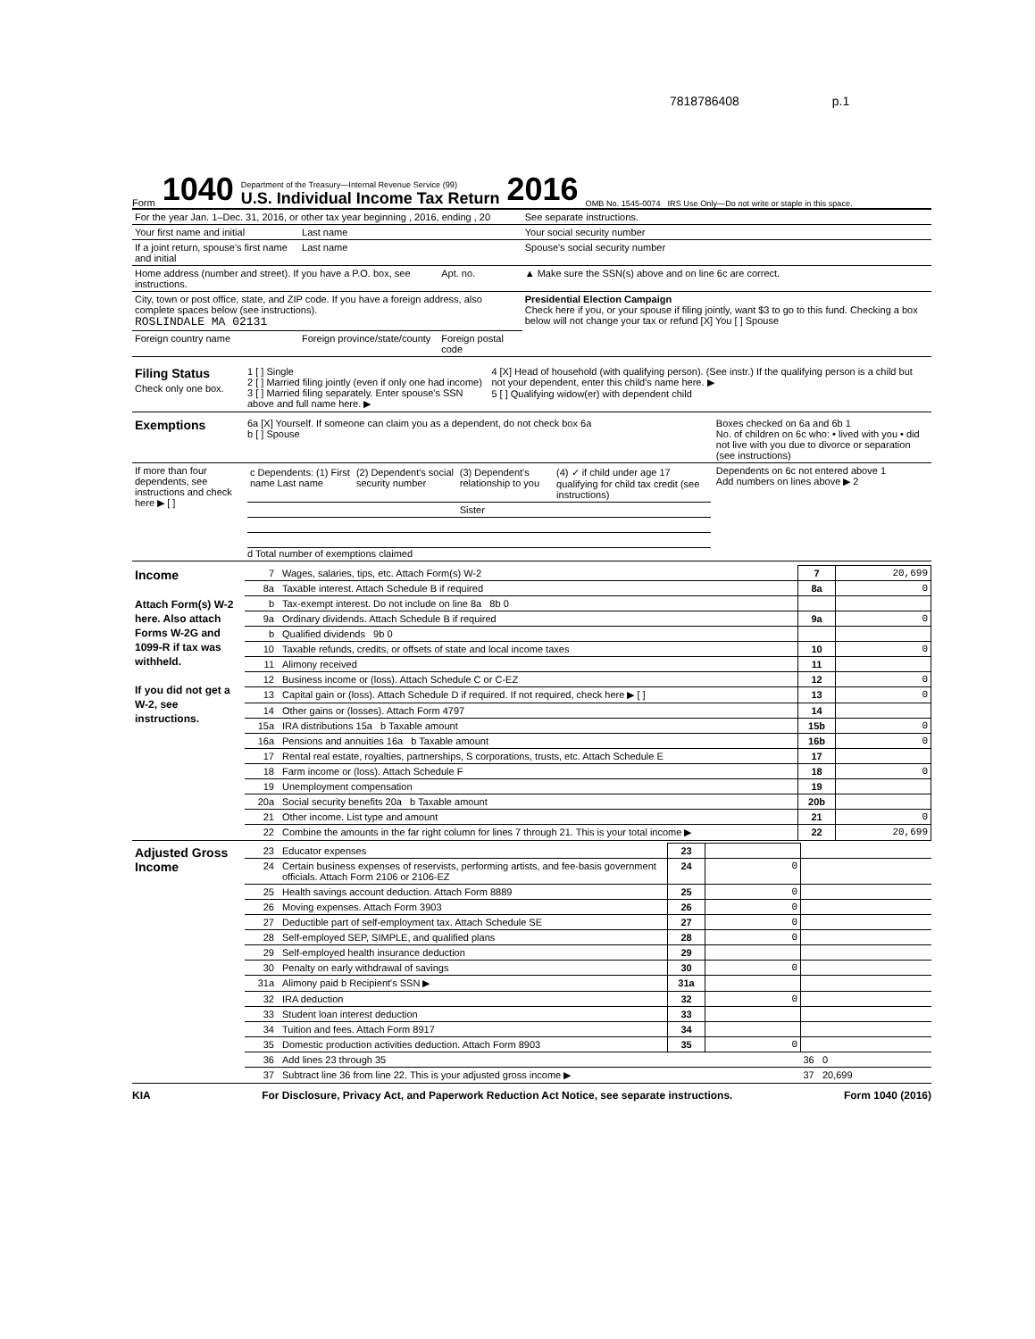7818786408 p.1
Form 1040 Department of the Treasury—Internal Revenue Service (99)
U.S. Individual Income Tax Return 2016 OMB No. 1545-0074 IRS Use Only—Do not write or staple in this space.
| For the year Jan. 1–Dec. 31, 2016, or other tax year beginning , 2016, ending , 20 | | | See separate instructions. |
| Your first name and initial | Last name | | Your social security number |
| If a joint return, spouse's first name and initial | Last name | | Spouse's social security number |
| Home address (number and street). If you have a P.O. box, see instructions. | | Apt. no. | ▲ Make sure the SSN(s) above and on line 6c are correct. |
| City, town or post office, state, and ZIP code. If you have a foreign address, also complete spaces below (see instructions). ROSLINDALE MA 02131 | | | Presidential Election Campaign Check here if you, or your spouse if filing jointly, want $3 to go to this fund. Checking a box below will not change your tax or refund [X] You [ ] Spouse |
| Foreign country name | Foreign province/state/county | Foreign postal code | |
| Filing Status Check only one box. | 1 [ ] Single 2 [ ] Married filing jointly (even if only one had income) 3 [ ] Married filing separately. Enter spouse's SSN above and full name here. ▶ | 4 [X] Head of household (with qualifying person). (See instr.) If the qualifying person is a child but not your dependent, enter this child's name here. ▶ 5 [ ] Qualifying widow(er) with dependent child |
| Exemptions | 6a [X] Yourself. If someone can claim you as a dependent, do not check box 6a b [ ] Spouse | Boxes checked on 6a and 6b 1 No. of children on 6c who: • lived with you • did not live with you due to divorce or separation (see instructions) |
| If more than four dependents, see instructions and check here ▶ [ ] | / c Dependents: (1) First name Last name / (2) Dependent's social security number / (3) Dependent's relationship to you / (4) ✓ if child under age 17 qualifying for child tax credit (see instructions) / / / / Sister / / d Total number of exemptions claimed | Dependents on 6c not entered above 1 Add numbers on lines above ▶ 2 |
| Income Attach Form(s) W-2 here. Also attach Forms W-2G and 1099-R if tax was withheld. If you did not get a W-2, see instructions. | 7 | Wages, salaries, tips, etc. Attach Form(s) W-2 | 7 | 20,699 |
| | 8a | Taxable interest. Attach Schedule B if required | 8a | 0 |
| | b | Tax-exempt interest. Do not include on line 8a 8b 0 | | |
| | 9a | Ordinary dividends. Attach Schedule B if required | 9a | 0 |
| | b | Qualified dividends 9b 0 | | |
| | 10 | Taxable refunds, credits, or offsets of state and local income taxes | 10 | 0 |
| | 11 | Alimony received | 11 | |
| | 12 | Business income or (loss). Attach Schedule C or C-EZ | 12 | 0 |
| | 13 | Capital gain or (loss). Attach Schedule D if required. If not required, check here ▶ [ ] | 13 | 0 |
| | 14 | Other gains or (losses). Attach Form 4797 | 14 | |
| | 15a | IRA distributions 15a b Taxable amount | 15b | 0 |
| | 16a | Pensions and annuities 16a b Taxable amount | 16b | 0 |
| | 17 | Rental real estate, royalties, partnerships, S corporations, trusts, etc. Attach Schedule E | 17 | |
| | 18 | Farm income or (loss). Attach Schedule F | 18 | 0 |
| | 19 | Unemployment compensation | 19 | |
| | 20a | Social security benefits 20a b Taxable amount | 20b | |
| | 21 | Other income. List type and amount | 21 | 0 |
| | 22 | Combine the amounts in the far right column for lines 7 through 21. This is your total income ▶ | 22 | 20,699 |
| Adjusted Gross Income | 23 | Educator expenses | 23 | | |
| | 24 | Certain business expenses of reservists, performing artists, and fee-basis government officials. Attach Form 2106 or 2106-EZ | 24 | 0 | |
| | 25 | Health savings account deduction. Attach Form 8889 | 25 | 0 | |
| | 26 | Moving expenses. Attach Form 3903 | 26 | 0 | |
| | 27 | Deductible part of self-employment tax. Attach Schedule SE | 27 | 0 | |
| | 28 | Self-employed SEP, SIMPLE, and qualified plans | 28 | 0 | |
| | 29 | Self-employed health insurance deduction | 29 | | |
| | 30 | Penalty on early withdrawal of savings | 30 | 0 | |
| | 31a | Alimony paid b Recipient's SSN ▶ | 31a | | |
| | 32 | IRA deduction | 32 | 0 | |
| | 33 | Student loan interest deduction | 33 | | |
| | 34 | Tuition and fees. Attach Form 8917 | 34 | | |
| | 35 | Domestic production activities deduction. Attach Form 8903 | 35 | 0 | |
| | 36 | Add lines 23 through 35 | | | 36 0 |
| | 37 | Subtract line 36 from line 22. This is your adjusted gross income ▶ | | | 37 20,699 |
KIA For Disclosure, Privacy Act, and Paperwork Reduction Act Notice, see separate instructions. Form 1040 (2016)